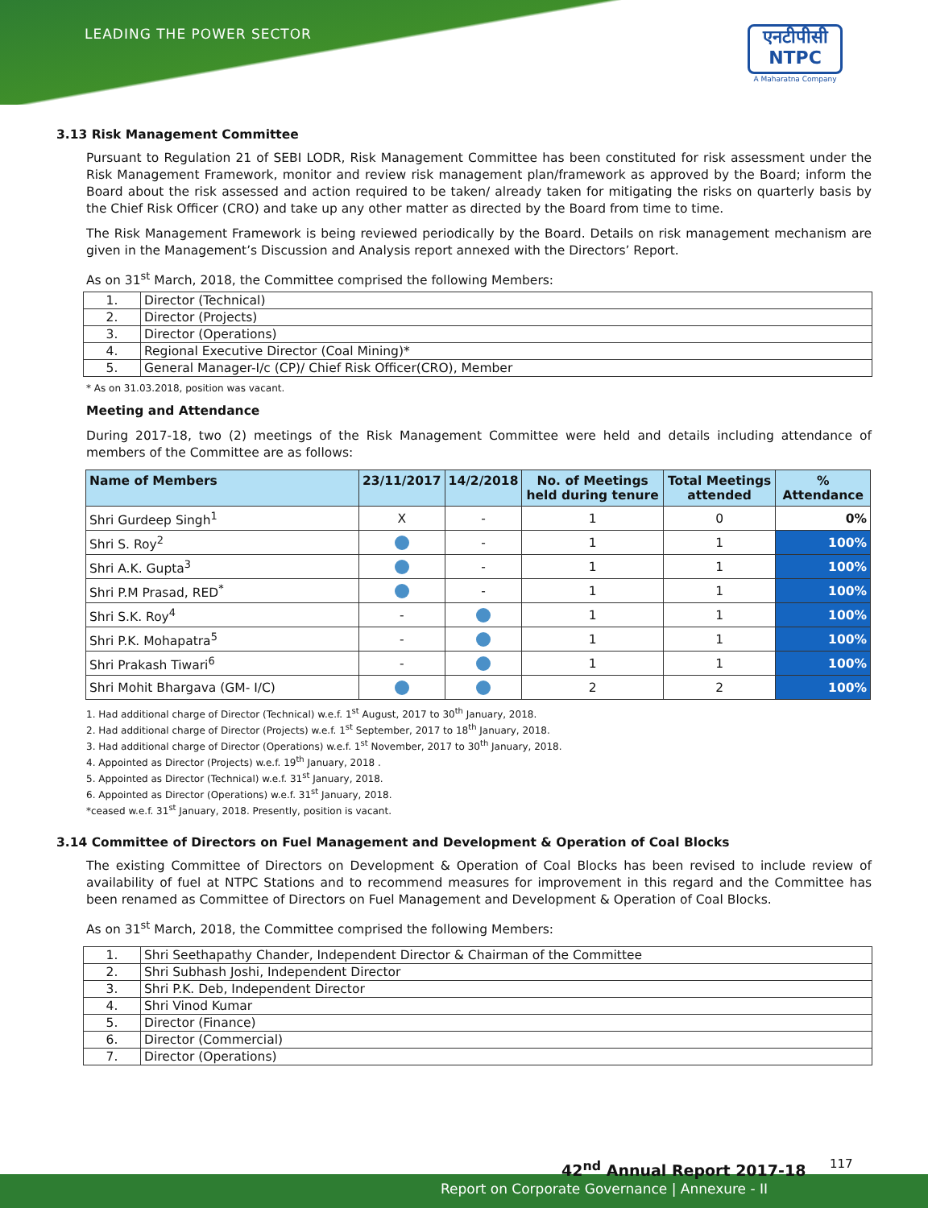LEADING THE POWER SECTOR
एनटीपीसी
NTPC
A Maharatna Company
3.13 Risk Management Committee
Pursuant to Regulation 21 of SEBI LODR, Risk Management Committee has been constituted for risk assessment under the Risk Management Framework, monitor and review risk management plan/framework as approved by the Board; inform the Board about the risk assessed and action required to be taken/ already taken for mitigating the risks on quarterly basis by the Chief Risk Officer (CRO) and take up any other matter as directed by the Board from time to time.
The Risk Management Framework is being reviewed periodically by the Board. Details on risk management mechanism are given in the Management’s Discussion and Analysis report annexed with the Directors’ Report.
As on 31<sup>st</sup> March, 2018, the Committee comprised the following Members:
| 1. | Director (Technical) |
| 2. | Director (Projects) |
| 3. | Director (Operations) |
| 4. | Regional Executive Director (Coal Mining)* |
| 5. | General Manager-I/c (CP)/ Chief Risk Officer(CRO), Member |
* As on 31.03.2018, position was vacant.
Meeting and Attendance
During 2017-18, two (2) meetings of the Risk Management Committee were held and details including attendance of members of the Committee are as follows:
| Name of Members | 23/11/2017 | 14/2/2018 | No. of Meetings held during tenure | Total Meetings attended | % Attendance |
| --- | --- | --- | --- | --- | --- |
| Shri Gurdeep Singh<sup>1</sup> | X | - | 1 | 0 | 0% |
| Shri S. Roy<sup>2</sup> | | - | 1 | 1 | 100% |
| Shri A.K. Gupta<sup>3</sup> | | - | 1 | 1 | 100% |
| Shri P.M Prasad, RED<sup>*</sup> | | - | 1 | 1 | 100% |
| Shri S.K. Roy<sup>4</sup> | - | | 1 | 1 | 100% |
| Shri P.K. Mohapatra<sup>5</sup> | - | | 1 | 1 | 100% |
| Shri Prakash Tiwari<sup>6</sup> | - | | 1 | 1 | 100% |
| Shri Mohit Bhargava (GM- I/C) | | | 2 | 2 | 100% |
1. Had additional charge of Director (Technical) w.e.f. 1<sup>st</sup> August, 2017 to 30<sup>th</sup> January, 2018.
2. Had additional charge of Director (Projects) w.e.f. 1<sup>st</sup> September, 2017 to 18<sup>th</sup> January, 2018.
3. Had additional charge of Director (Operations) w.e.f. 1<sup>st</sup> November, 2017 to 30<sup>th</sup> January, 2018.
4. Appointed as Director (Projects) w.e.f. 19<sup>th</sup> January, 2018 .
5. Appointed as Director (Technical) w.e.f. 31<sup>st</sup> January, 2018.
6. Appointed as Director (Operations) w.e.f. 31<sup>st</sup> January, 2018.
*ceased w.e.f. 31<sup>st</sup> January, 2018. Presently, position is vacant.
3.14 Committee of Directors on Fuel Management and Development & Operation of Coal Blocks
The existing Committee of Directors on Development & Operation of Coal Blocks has been revised to include review of availability of fuel at NTPC Stations and to recommend measures for improvement in this regard and the Committee has been renamed as Committee of Directors on Fuel Management and Development & Operation of Coal Blocks.
As on 31<sup>st</sup> March, 2018, the Committee comprised the following Members:
| 1. | Shri Seethapathy Chander, Independent Director & Chairman of the Committee |
| 2. | Shri Subhash Joshi, Independent Director |
| 3. | Shri P.K. Deb, Independent Director |
| 4. | Shri Vinod Kumar |
| 5. | Director (Finance) |
| 6. | Director (Commercial) |
| 7. | Director (Operations) |
42<sup>nd</sup> Annual Report 2017-18
Report on Corporate Governance | Annexure - II
117